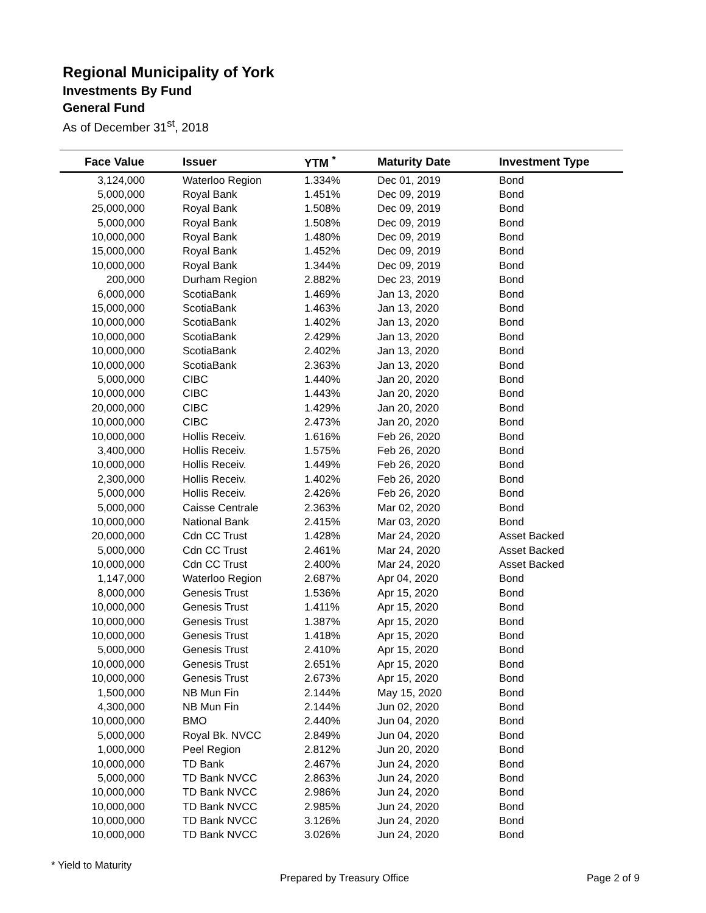Regional Municipality of York
Investments By Fund
General Fund
As of December 31<sup>st</sup>, 2018
| Face Value | Issuer | YTM <sup>*</sup> | Maturity Date | Investment Type |
| --- | --- | --- | --- | --- |
| 3,124,000 | Waterloo Region | 1.334% | Dec 01, 2019 | Bond |
| 5,000,000 | Royal Bank | 1.451% | Dec 09, 2019 | Bond |
| 25,000,000 | Royal Bank | 1.508% | Dec 09, 2019 | Bond |
| 5,000,000 | Royal Bank | 1.508% | Dec 09, 2019 | Bond |
| 10,000,000 | Royal Bank | 1.480% | Dec 09, 2019 | Bond |
| 15,000,000 | Royal Bank | 1.452% | Dec 09, 2019 | Bond |
| 10,000,000 | Royal Bank | 1.344% | Dec 09, 2019 | Bond |
| 200,000 | Durham Region | 2.882% | Dec 23, 2019 | Bond |
| 6,000,000 | ScotiaBank | 1.469% | Jan 13, 2020 | Bond |
| 15,000,000 | ScotiaBank | 1.463% | Jan 13, 2020 | Bond |
| 10,000,000 | ScotiaBank | 1.402% | Jan 13, 2020 | Bond |
| 10,000,000 | ScotiaBank | 2.429% | Jan 13, 2020 | Bond |
| 10,000,000 | ScotiaBank | 2.402% | Jan 13, 2020 | Bond |
| 10,000,000 | ScotiaBank | 2.363% | Jan 13, 2020 | Bond |
| 5,000,000 | CIBC | 1.440% | Jan 20, 2020 | Bond |
| 10,000,000 | CIBC | 1.443% | Jan 20, 2020 | Bond |
| 20,000,000 | CIBC | 1.429% | Jan 20, 2020 | Bond |
| 10,000,000 | CIBC | 2.473% | Jan 20, 2020 | Bond |
| 10,000,000 | Hollis Receiv. | 1.616% | Feb 26, 2020 | Bond |
| 3,400,000 | Hollis Receiv. | 1.575% | Feb 26, 2020 | Bond |
| 10,000,000 | Hollis Receiv. | 1.449% | Feb 26, 2020 | Bond |
| 2,300,000 | Hollis Receiv. | 1.402% | Feb 26, 2020 | Bond |
| 5,000,000 | Hollis Receiv. | 2.426% | Feb 26, 2020 | Bond |
| 5,000,000 | Caisse Centrale | 2.363% | Mar 02, 2020 | Bond |
| 10,000,000 | National Bank | 2.415% | Mar 03, 2020 | Bond |
| 20,000,000 | Cdn CC Trust | 1.428% | Mar 24, 2020 | Asset Backed |
| 5,000,000 | Cdn CC Trust | 2.461% | Mar 24, 2020 | Asset Backed |
| 10,000,000 | Cdn CC Trust | 2.400% | Mar 24, 2020 | Asset Backed |
| 1,147,000 | Waterloo Region | 2.687% | Apr 04, 2020 | Bond |
| 8,000,000 | Genesis Trust | 1.536% | Apr 15, 2020 | Bond |
| 10,000,000 | Genesis Trust | 1.411% | Apr 15, 2020 | Bond |
| 10,000,000 | Genesis Trust | 1.387% | Apr 15, 2020 | Bond |
| 10,000,000 | Genesis Trust | 1.418% | Apr 15, 2020 | Bond |
| 5,000,000 | Genesis Trust | 2.410% | Apr 15, 2020 | Bond |
| 10,000,000 | Genesis Trust | 2.651% | Apr 15, 2020 | Bond |
| 10,000,000 | Genesis Trust | 2.673% | Apr 15, 2020 | Bond |
| 1,500,000 | NB Mun Fin | 2.144% | May 15, 2020 | Bond |
| 4,300,000 | NB Mun Fin | 2.144% | Jun 02, 2020 | Bond |
| 10,000,000 | BMO | 2.440% | Jun 04, 2020 | Bond |
| 5,000,000 | Royal Bk. NVCC | 2.849% | Jun 04, 2020 | Bond |
| 1,000,000 | Peel Region | 2.812% | Jun 20, 2020 | Bond |
| 10,000,000 | TD Bank | 2.467% | Jun 24, 2020 | Bond |
| 5,000,000 | TD Bank NVCC | 2.863% | Jun 24, 2020 | Bond |
| 10,000,000 | TD Bank NVCC | 2.986% | Jun 24, 2020 | Bond |
| 10,000,000 | TD Bank NVCC | 2.985% | Jun 24, 2020 | Bond |
| 10,000,000 | TD Bank NVCC | 3.126% | Jun 24, 2020 | Bond |
| 10,000,000 | TD Bank NVCC | 3.026% | Jun 24, 2020 | Bond |
* Yield to Maturity
Prepared by Treasury Office Page 2 of 9